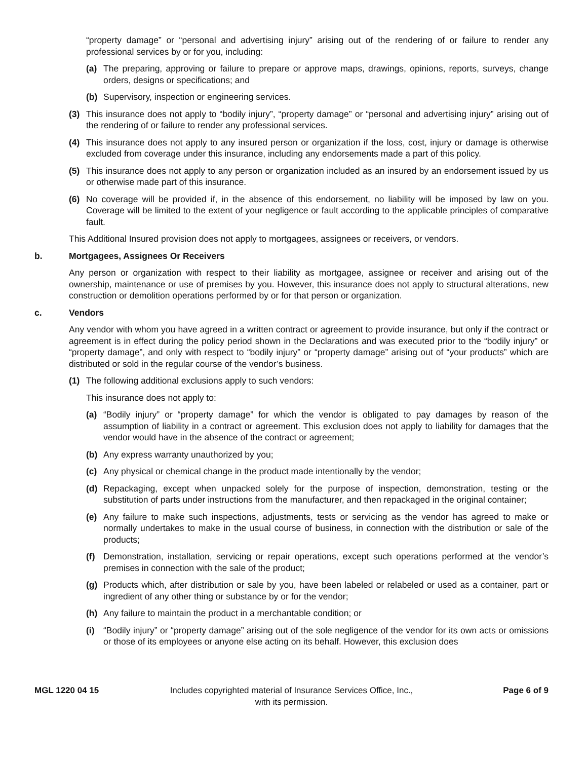“property damage” or “personal and advertising injury” arising out of the rendering of or failure to render any professional services by or for you, including:
(a) The preparing, approving or failure to prepare or approve maps, drawings, opinions, reports, surveys, change orders, designs or specifications; and
(b) Supervisory, inspection or engineering services.
(3) This insurance does not apply to “bodily injury”, “property damage” or “personal and advertising injury” arising out of the rendering of or failure to render any professional services.
(4) This insurance does not apply to any insured person or organization if the loss, cost, injury or damage is otherwise excluded from coverage under this insurance, including any endorsements made a part of this policy.
(5) This insurance does not apply to any person or organization included as an insured by an endorsement issued by us or otherwise made part of this insurance.
(6) No coverage will be provided if, in the absence of this endorsement, no liability will be imposed by law on you. Coverage will be limited to the extent of your negligence or fault according to the applicable principles of comparative fault.
This Additional Insured provision does not apply to mortgagees, assignees or receivers, or vendors.
b. Mortgagees, Assignees Or Receivers
Any person or organization with respect to their liability as mortgagee, assignee or receiver and arising out of the ownership, maintenance or use of premises by you. However, this insurance does not apply to structural alterations, new construction or demolition operations performed by or for that person or organization.
c. Vendors
Any vendor with whom you have agreed in a written contract or agreement to provide insurance, but only if the contract or agreement is in effect during the policy period shown in the Declarations and was executed prior to the “bodily injury” or “property damage”, and only with respect to “bodily injury” or “property damage” arising out of “your products” which are distributed or sold in the regular course of the vendor’s business.
(1) The following additional exclusions apply to such vendors:
This insurance does not apply to:
(a) “Bodily injury” or “property damage” for which the vendor is obligated to pay damages by reason of the assumption of liability in a contract or agreement. This exclusion does not apply to liability for damages that the vendor would have in the absence of the contract or agreement;
(b) Any express warranty unauthorized by you;
(c) Any physical or chemical change in the product made intentionally by the vendor;
(d) Repackaging, except when unpacked solely for the purpose of inspection, demonstration, testing or the substitution of parts under instructions from the manufacturer, and then repackaged in the original container;
(e) Any failure to make such inspections, adjustments, tests or servicing as the vendor has agreed to make or normally undertakes to make in the usual course of business, in connection with the distribution or sale of the products;
(f) Demonstration, installation, servicing or repair operations, except such operations performed at the vendor’s premises in connection with the sale of the product;
(g) Products which, after distribution or sale by you, have been labeled or relabeled or used as a container, part or ingredient of any other thing or substance by or for the vendor;
(h) Any failure to maintain the product in a merchantable condition; or
(i) “Bodily injury” or “property damage” arising out of the sole negligence of the vendor for its own acts or omissions or those of its employees or anyone else acting on its behalf. However, this exclusion does
MGL 1220 04 15 Includes copyrighted material of Insurance Services Office, Inc.,
with its permission.
Page 6 of 9